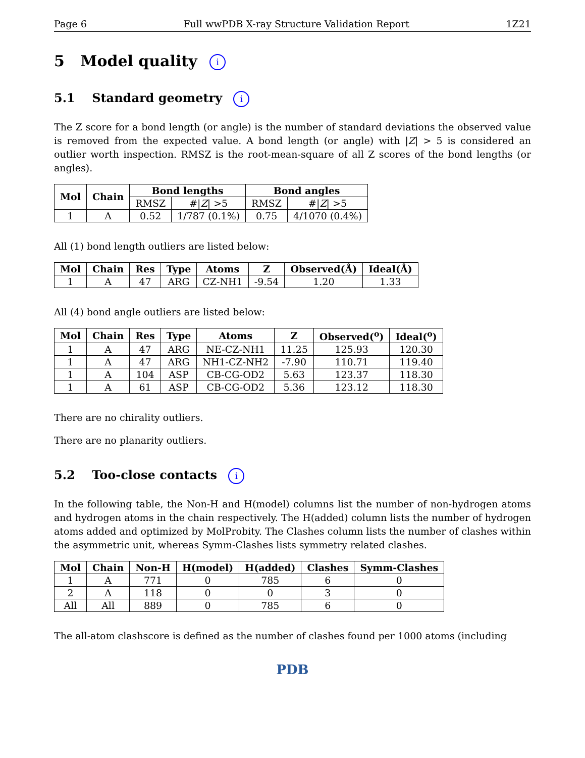Page 6 Full wwPDB X-ray Structure Validation Report 1Z21
5 Model quality i
5.1 Standard geometry i
The Z score for a bond length (or angle) is the number of standard deviations the observed value is removed from the expected value. A bond length (or angle) with |Z| > 5 is considered an outlier worth inspection. RMSZ is the root-mean-square of all Z scores of the bond lengths (or angles).
| Mol | Chain | Bond lengths | | Bond angles | |
| --- | --- | --- | --- | --- | --- |
| | | RMSZ | #/ Z / >5 | RMSZ | #/ Z / >5 |
| 1 | A | 0.52 | 1/787 (0.1%) | 0.75 | 4/1070 (0.4%) |
All (1) bond length outliers are listed below:
| Mol | Chain | Res | Type | Atoms | Z | Observed(Å) | Ideal(Å) |
| --- | --- | --- | --- | --- | --- | --- | --- |
| 1 | A | 47 | ARG | CZ-NH1 | -9.54 | 1.20 | 1.33 |
All (4) bond angle outliers are listed below:
| Mol | Chain | Res | Type | Atoms | Z | Observed(<sup>o</sup>) | Ideal(<sup>o</sup>) |
| --- | --- | --- | --- | --- | --- | --- | --- |
| 1 | A | 47 | ARG | NE-CZ-NH1 | 11.25 | 125.93 | 120.30 |
| 1 | A | 47 | ARG | NH1-CZ-NH2 | -7.90 | 110.71 | 119.40 |
| 1 | A | 104 | ASP | CB-CG-OD2 | 5.63 | 123.37 | 118.30 |
| 1 | A | 61 | ASP | CB-CG-OD2 | 5.36 | 123.12 | 118.30 |
There are no chirality outliers.
There are no planarity outliers.
5.2 Too-close contacts i
In the following table, the Non-H and H(model) columns list the number of non-hydrogen atoms and hydrogen atoms in the chain respectively. The H(added) column lists the number of hydrogen atoms added and optimized by MolProbity. The Clashes column lists the number of clashes within the asymmetric unit, whereas Symm-Clashes lists symmetry related clashes.
| Mol | Chain | Non-H | H(model) | H(added) | Clashes | Symm-Clashes |
| --- | --- | --- | --- | --- | --- | --- |
| 1 | A | 771 | 0 | 785 | 6 | 0 |
| 2 | A | 118 | 0 | 0 | 3 | 0 |
| All | All | 889 | 0 | 785 | 6 | 0 |
The all-atom clashscore is defined as the number of clashes found per 1000 atoms (including
PDB